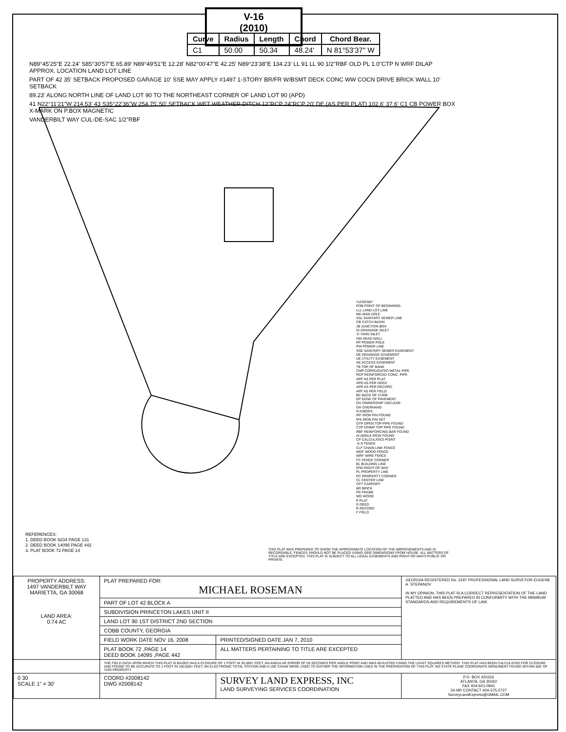V-16
(2010)
| Curve | Radius | Length | Chord | Chord Bear. |
| --- | --- | --- | --- | --- |
| C1 | 50.00 | 50.34 | 48.24' | N 81°53'37" W |
N89°45'25"E 22.24' S85°30'57"E 65.89' N89°49'51"E 12.28' N82°00'47"E 42.25' N89°23'38"E 134.23' LL 91 LL 90 1/2"RBF OLD PL 1.0"CTP N WRF DILAP APPROX. LOCATION LAND LOT LINE
PART OF 42 35' SETBACK PROPOSED GARAGE 10' SSE MAY APPLY #1497 1-STORY BR/FR W/BSMT DECK CONC WW COCN DRIVE BRICK WALL 10' SETBACK
89.23' ALONG NORTH LINE OF LAND LOT 90 TO THE NORTHEAST CORNER OF LAND LOT 90 (APD)
41 N22°11'21"W 214.53' 43 S35°22'36"W 254.75' 50' SETBACK WET WEATHER DITCH 12"RCP 24"RCP 20' DE (AS PER PLAT) 102.6' 37.6' C1 CB POWER BOX X-MARK ON P.BOX MAGNETIC
VANDERBILT WAY CUL-DE-SAC 1/2"RBF
*LEGEND*
POB POINT OF BEGINNING
LLL LAND LOT LINE
MH MAN HOLE
SSL SANITARY SEWER LINE
CB CATCH BASIN
JB JUNCTION BOX
DI DRAINAGE INLET
YI YARD INLET
HW HEAD WALL
PP POWER POLE
PW POWER LINE
SSE SANITARY SEWER EASEMENT
DE DRAINAGE EASEMENT
UE UTILITY EASEMENT
AE ACCESS EASEMENT
TB TOP OF BANK
CMP CORRUGATED METAL PIPE
RCP REINFORCED CONC. PIPE
APP AS PER PLAT
APD AS PER DEED
APR AS PER RECORD
APF AS PER FIELD
BC BACK OF CURB
EP EDGE OF PAVEMENT
OU OWNERSHIP UNCLEAR
OH OVERHANG
N N'BORS.
IPF IRON PIN FOUND
IPS IRON PIN SET
OTP OPEN TOP PIPE FOUND
CTP CRIMP TOP PIPE FOUND
RBF REINFORCING BAR FOUND
AI ANGLE IRON FOUND
CP CALCULATED POINT
-X-X FENCE
CLF CHAIN LINK FENCE
WDF WOOD FENCE
WRF WIRE FENCE
FC FENCE CORNER
BL BUILDING LINE
R/W RIGHT-OF-WAY
PL PROPERTY LINE
PC PROPERTY CORNER
CL CENTER LINE
CPT CARPORT
BR BRICK
FR FRAME
WD WOOD
P PLAT
D DEED
R RECORD
F FIELD
REFERENCES:
1. DEED BOOK 9234 PAGE 131
2. DEED BOOK 14095 PAGE 442
3. PLAT BOOK 72 PAGE 14
THIS PLAT WAS PREPARED TO SHOW THE APPROXIMATE LOCATION OF THE IMPROVEMENTS AND IS RECORDABLE. FENCES SHOULD NOT BE PLACED USING SIDE DIMENSIONS FROM HOUSE. ALL MATTERS OF TITLE ARE EXCEPTED. THIS PLAT IS SUBJECT TO ALL LEGAL EASEMENTS AND RIGHT-OF-WAYS PUBLIC OR PRIVATE.
| PROPERTY ADDRESS: 1497 VANDERBILT WAY MARIETTA, GA 30068 LAND AREA: 0.74 AC | PLAT PREPARED FOR: MICHAEL ROSEMAN | | GEORGIA REGISTERED No. 3197 PROFESSIONAL LAND SURVEYOR EUGENE A. STEPANOV IN MY OPINION, THIS PLAT IS A CORRECT REPRESENTATION OF THE LAND PLATTED AND HAS BEEN PREPARED IN CONFORMITY WITH THE MINIMUM STANDARDS AND REQUIREMENTS OF LAW. |
| | PART OF LOT 42 BLOCK A | | |
| | SUBDIVISION PRINCETON LAKES UNIT II | | |
| | LAND LOT 90 1ST DISTRICT 2ND SECTION | | |
| | COBB COUNTY, GEORGIA | | |
| | FIELD WORK DATE NOV 16, 2008 | PRINTED/SIGNED DATE JAN 7, 2010 | |
| | PLAT BOOK 72 ,PAGE 14 DEED BOOK 14095 ,PAGE 442 | ALL MATTERS PERTAINING TO TITLE ARE EXCEPTED | |
| | THE FIELD DATA UPON WHICH THIS PLAT IS BASED HAS A CLOSURE OF 1 FOOT IN 30,000+ FEET, AN ANGULAR ERROR OF 05 SECONDS PER ANGLE POINT AND WAS ADJUSTED USING THE LEAST SQUARES METHOD. THIS PLAT HAS BEEN CALCULATED FOR CLOSURE AND FOUND TO BE ACCURATE TO 1 FOOT IN 100,000+ FEET. AN ELECTRONIC TOTAL STATION AND A 100' CHAIN WERE USED TO GATHER THE INFORMATION USED IN THE PREPARATION OF THIS PLAT. NO STATE PLANE COORDINATE MONUMENT FOUND WITHIN 500' OF THIS PROPERTY. | | |
| 0 30 SCALE 1" = 30' | COORD #2008142 DWG #2008142 | SURVEY LAND EXPRESS, INC LAND SURVEYING SERVICES COORDINATION | P.O. BOX 420316 ATLANTA, GA 30342 FAX 404-601-0941 24-HR CONTACT 404-375-2727 SurveyLandExpress@GMAIL.COM |